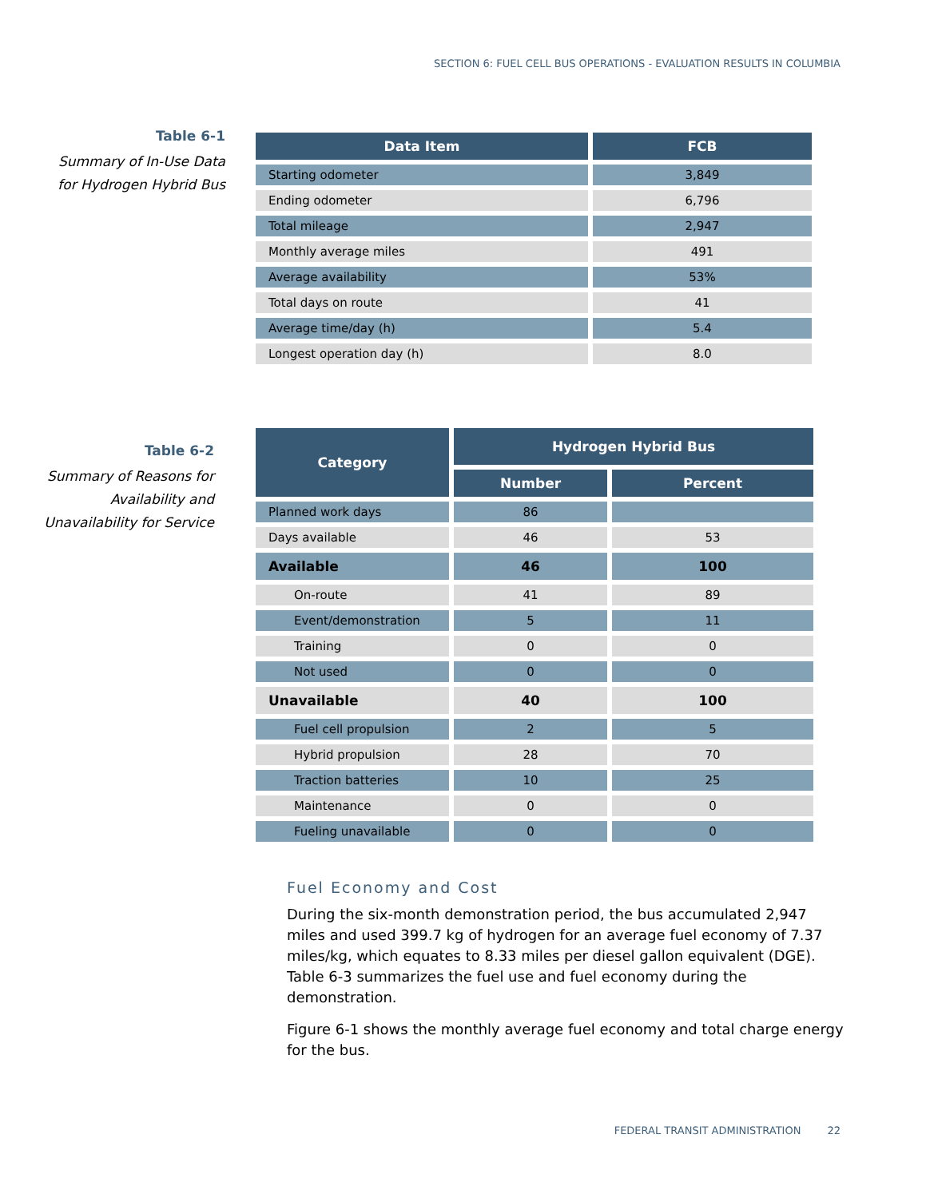SECTION 6: FUEL CELL BUS OPERATIONS - EVALUATION RESULTS IN COLUMBIA
Table 6-1
Summary of In-Use Data
for Hydrogen Hybrid Bus
| Data Item | FCB |
| --- | --- |
| Starting odometer | 3,849 |
| Ending odometer | 6,796 |
| Total mileage | 2,947 |
| Monthly average miles | 491 |
| Average availability | 53% |
| Total days on route | 41 |
| Average time/day (h) | 5.4 |
| Longest operation day (h) | 8.0 |
Table 6-2
Summary of Reasons for
Availability and
Unavailability for Service
| Category | Hydrogen Hybrid Bus | |
| --- | --- | --- |
| | Number | Percent |
| Planned work days | 86 | |
| Days available | 46 | 53 |
| Available | 46 | 100 |
| On-route | 41 | 89 |
| Event/demonstration | 5 | 11 |
| Training | 0 | 0 |
| Not used | 0 | 0 |
| Unavailable | 40 | 100 |
| Fuel cell propulsion | 2 | 5 |
| Hybrid propulsion | 28 | 70 |
| Traction batteries | 10 | 25 |
| Maintenance | 0 | 0 |
| Fueling unavailable | 0 | 0 |
Fuel Economy and Cost
During the six-month demonstration period, the bus accumulated 2,947 miles and used 399.7 kg of hydrogen for an average fuel economy of 7.37 miles/kg, which equates to 8.33 miles per diesel gallon equivalent (DGE). Table 6-3 summarizes the fuel use and fuel economy during the demonstration.
Figure 6-1 shows the monthly average fuel economy and total charge energy for the bus.
FEDERAL TRANSIT ADMINISTRATION 22